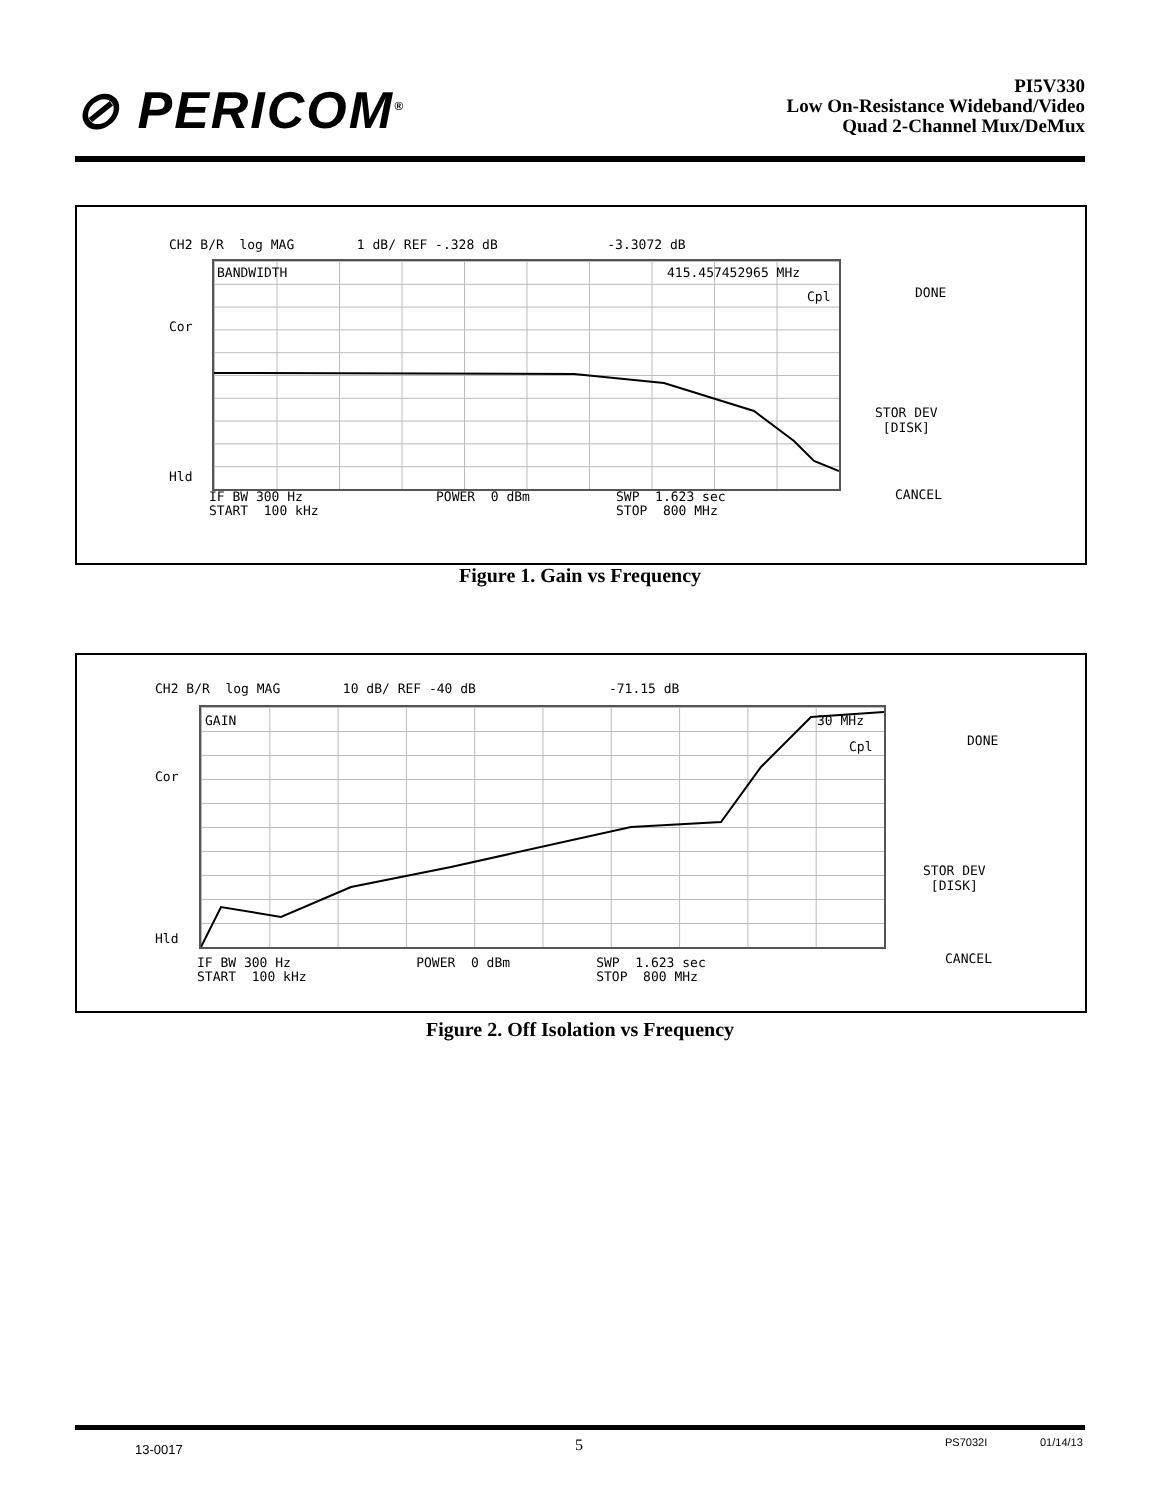⊘ PERICOM<sup>®</sup>
PI5V330
Low On-Resistance Wideband/Video
Quad 2-Channel Mux/DeMux
CH2 B/R log MAG 1 dB/ REF -.328 dB -3.3072 dB
BANDWIDTH 415.457452965 MHz
Cpl
Cor
Hld
IF BW 300 Hz POWER 0 dBm SWP 1.623 sec
START 100 kHz STOP 800 MHz
DONE
STOR DEV
[DISK]
CANCEL
Figure 1. Gain vs Frequency
CH2 B/R log MAG 10 dB/ REF -40 dB -71.15 dB
GAIN 30 MHz
Cpl
Cor
Hld
IF BW 300 Hz POWER 0 dBm SWP 1.623 sec
START 100 kHz STOP 800 MHz
DONE
STOR DEV
[DISK]
CANCEL
Figure 2. Off Isolation vs Frequency
13-0017 5 PS7032I 01/14/13